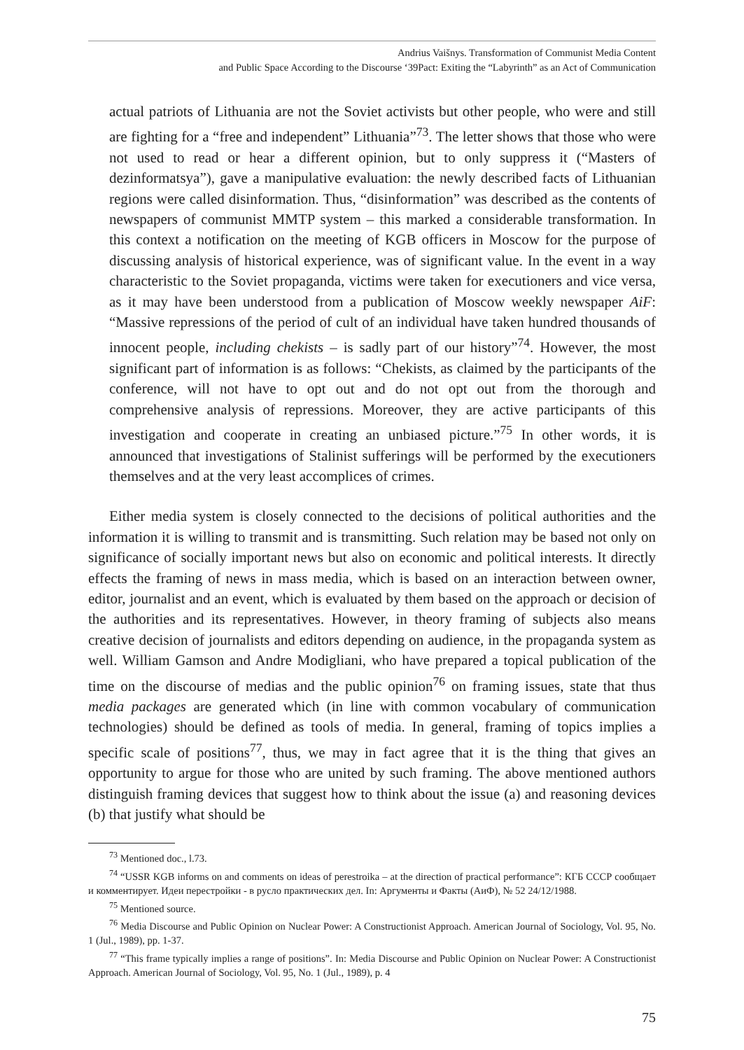Andrius Vaišnys. Transformation of Communist Media Content
and Public Space According to the Discourse ‘39Pact: Exiting the “Labyrinth” as an Act of Communication
actual patriots of Lithuania are not the Soviet activists but other people, who were and still are fighting for a “free and independent” Lithuania”<sup>73</sup>. The letter shows that those who were not used to read or hear a different opinion, but to only suppress it (“Masters of dezinformatsya”), gave a manipulative evaluation: the newly described facts of Lithuanian regions were called disinformation. Thus, “disinformation” was described as the contents of newspapers of communist MMTP system – this marked a considerable transformation. In this context a notification on the meeting of KGB officers in Moscow for the purpose of discussing analysis of historical experience, was of significant value. In the event in a way characteristic to the Soviet propaganda, victims were taken for executioners and vice versa, as it may have been understood from a publication of Moscow weekly newspaper AiF: “Massive repressions of the period of cult of an individual have taken hundred thousands of innocent people, including chekists – is sadly part of our history”<sup>74</sup>. However, the most significant part of information is as follows: “Chekists, as claimed by the participants of the conference, will not have to opt out and do not opt out from the thorough and comprehensive analysis of repressions. Moreover, they are active participants of this investigation and cooperate in creating an unbiased picture.”<sup>75</sup> In other words, it is announced that investigations of Stalinist sufferings will be performed by the executioners themselves and at the very least accomplices of crimes.
Either media system is closely connected to the decisions of political authorities and the information it is willing to transmit and is transmitting. Such relation may be based not only on significance of socially important news but also on economic and political interests. It directly effects the framing of news in mass media, which is based on an interaction between owner, editor, journalist and an event, which is evaluated by them based on the approach or decision of the authorities and its representatives. However, in theory framing of subjects also means creative decision of journalists and editors depending on audience, in the propaganda system as well. William Gamson and Andre Modigliani, who have prepared a topical publication of the time on the discourse of medias and the public opinion<sup>76</sup> on framing issues, state that thus media packages are generated which (in line with common vocabulary of communication technologies) should be defined as tools of media. In general, framing of topics implies a specific scale of positions<sup>77</sup>, thus, we may in fact agree that it is the thing that gives an opportunity to argue for those who are united by such framing. The above mentioned authors distinguish framing devices that suggest how to think about the issue (a) and reasoning devices (b) that justify what should be
<sup>73</sup> Mentioned doc., l.73.
<sup>74</sup> “USSR KGB informs on and comments on ideas of perestroika – at the direction of practical performance”: КГБ СССР сообщает и комментирует. Идеи перестройки - в русло практических дел. In: Аргументы и Факты (АиФ), № 52 24/12/1988.
<sup>75</sup> Mentioned source.
<sup>76</sup> Media Discourse and Public Opinion on Nuclear Power: A Constructionist Approach. American Journal of Sociology, Vol. 95, No. 1 (Jul., 1989), pp. 1-37.
<sup>77</sup> “This frame typically implies a range of positions”. In: Media Discourse and Public Opinion on Nuclear Power: A Constructionist Approach. American Journal of Sociology, Vol. 95, No. 1 (Jul., 1989), p. 4
75